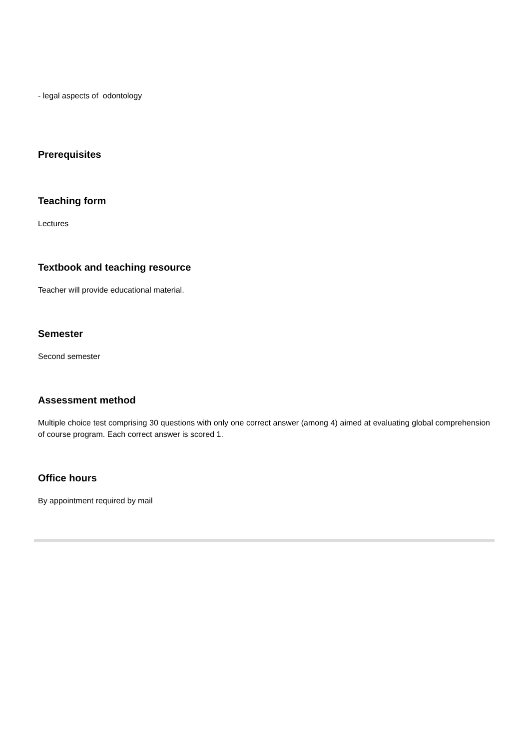- legal aspects of odontology
Prerequisites
Teaching form
Lectures
Textbook and teaching resource
Teacher will provide educational material.
Semester
Second semester
Assessment method
Multiple choice test comprising 30 questions with only one correct answer (among 4) aimed at evaluating global comprehension of course program. Each correct answer is scored 1.
Office hours
By appointment required by mail